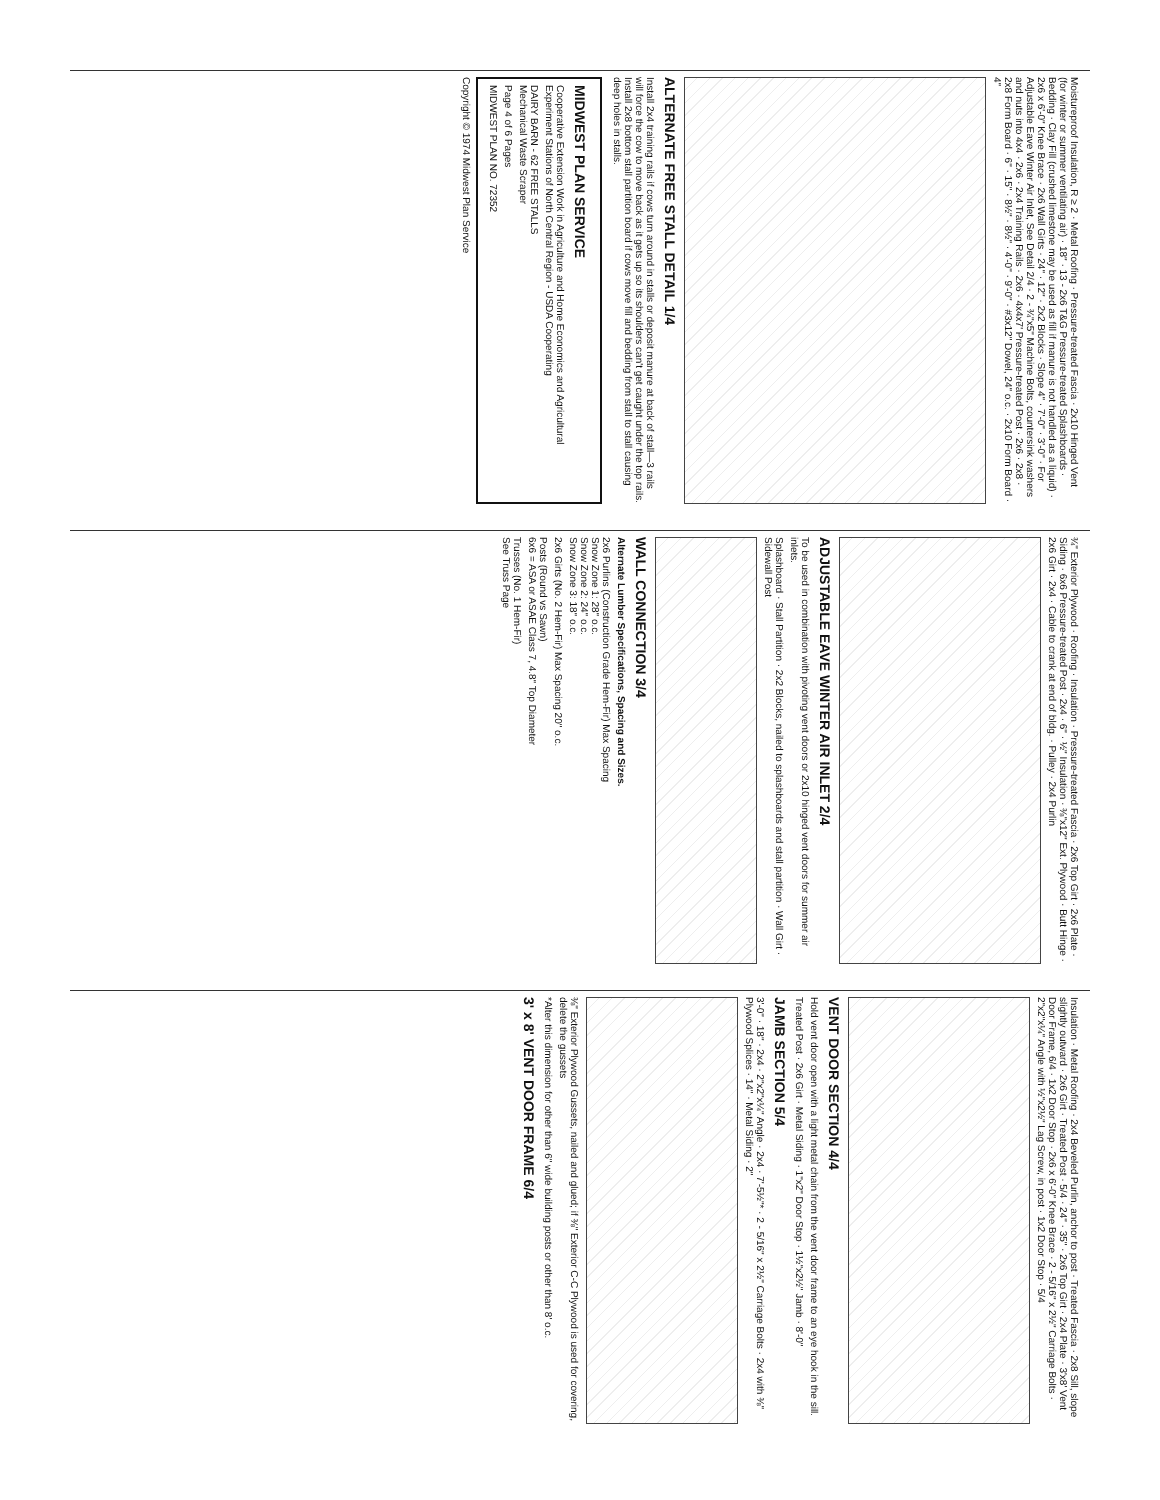Moisture­proof Insulation, R ≥ 2 · Metal Roofing · Pressure-treated Fascia · 2x10 Hinged Vent (for winter or summer ventilating air) · 18" · 13 - 2x6 T&G Pressure-treated Splashboards · Bedding · Clay Fill (crushed limestone may be used as fill if manure is not handled as a liquid) · 2x6 x 6'-0" Knee Brace · 2x6 Wall Girts · 24" · 12" · 2x2 Blocks · Slope 4" · 7'-0" · 3'-0" · For Adjustable Eave Winter Air Inlet, See Detail 2/4 · 2 - ¾"x5" Machine Bolts, countersink washers and nuts into 4x4 · 2x6 · 2x4 Training Rails · 2x6 · 4x4x7' Pressure-treated Post · 2x6 · 2x8 · 2x8 Form Board · 6" · 15" · 8½" · 8½" · 4'-0" · 9'-0" · #3x12" Dowel, 24" o.c. · 2x10 Form Board · 4"
ALTERNATE FREE STALL DETAIL 1/4
Install 2x4 training rails if cows turn around in stalls or deposit manure at back of stall—3 rails will force the cow to move back as it gets up so its shoulders can't get caught under the top rails. Install 2x8 bottom stall partition board if cows move fill and bedding from stall to stall causing deep holes in stalls.
MIDWEST PLAN SERVICE
Cooperative Extension Work in Agriculture and Home Economics and Agricultural Experiment Stations of North Central Region - USDA Cooperating
DAIRY BARN - 62 FREE STALLS
Mechanical Waste Scraper
Page 4 of 6 Pages
MIDWEST PLAN NO. 72352
Copyright © 1974 Midwest Plan Service
¾" Exterior Plywood · Roofing · Insulation · Pressure-treated Fascia · 2x6 Top Girt · 2x6 Plate · Siding · 6x6 Pressure-treated Post · 2x4 · 6" · ½" Insulation · ⅜"x12" Ext. Plywood · Butt Hinge · 2x6 Girt · 2x4 · Cable to crank at end of bldg. · Pulley · 2x4 Purlin
ADJUSTABLE EAVE WINTER AIR INLET 2/4
To be used in combination with pivoting vent doors or 2x10 hinged vent doors for summer air inlets.
Splashboard · Stall Partition · 2x2 Blocks, nailed to splashboards and stall partition · Wall Girt · Sidewall Post
WALL CONNECTION 3/4
Alternate Lumber Specifications, Spacing and Sizes.
2x6 Purlins (Construction Grade Hem-Fir) Max Spacing
Snow Zone 1: 28" o.c.
Snow Zone 2: 24" o.c.
Snow Zone 3: 18" o.c.
2x6 Girts (No. 2 Hem-Fir) Max Spacing 20" o.c.
Posts (Round vs Sawn)
6x6 = ASA or ASAE Class 7, 4.8" Top Diameter
Trusses (No. 1 Hem-Fir)
See Truss Page
Insulation · Metal Roofing · 2x4 Beveled Purlin, anchor to post · Treated Fascia · 2x8 Sill, slope slightly outward · 2x6 Girt · Treated Post · 5/4 · 24" · 35" · 2x6 Top Girt · 2x4 Plate · 3'x8' Vent Door Frame, 6/4 · 1x2 Door Stop · 2x6 x 6'-0" Knee Brace · 2 - 5/16" x 2½" Carriage Bolts · 2"x2"x¼" Angle with ½"x2½" Lag Screw, in post · 1x2 Door Stop · 5/4
VENT DOOR SECTION 4/4
Hold vent door open with a light metal chain from the vent door frame to an eye hook in the sill.
Treated Post · 2x6 Girt · Metal Siding · 1"x2" Door Stop · 1½"x2½" Jamb · 8'-0"
JAMB SECTION 5/4
3'-0" · 18" · 2x4 · 2"x2"x¼" Angle · 2x4 · 7'-5½"* · 2 - 5/16" x 2½" Carriage Bolts · 2x4 with ⅜" Plywood Splices · 14" · Metal Siding · 2"
⅜" Exterior Plywood Gussets, nailed and glued; if ⅜" Exterior C-C Plywood is used for covering, delete the gussets
*Alter this dimension for other than 6" wide building posts or other than 8' o.c.
3' x 8' VENT DOOR FRAME 6/4